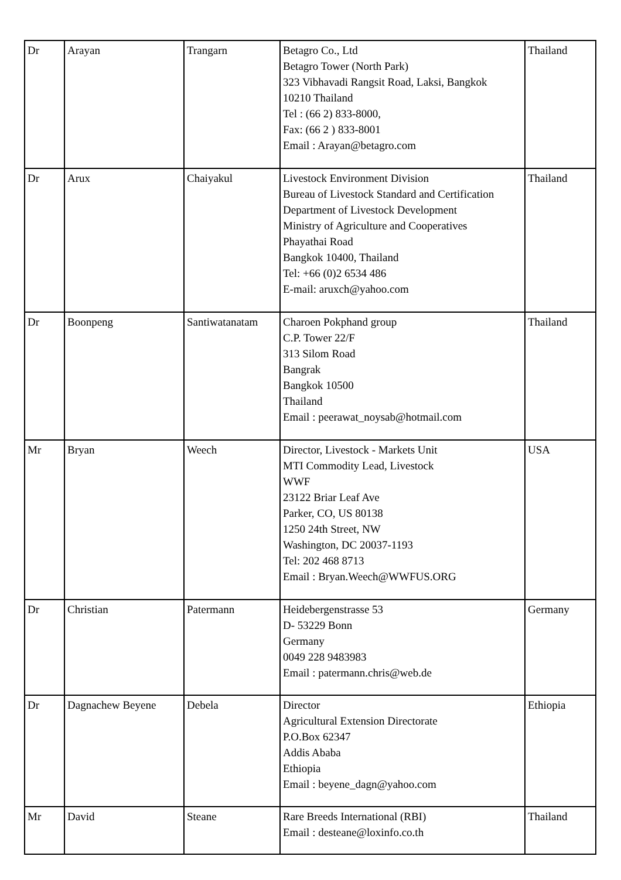| Dr | Arayan | Trangarn | Betagro Co., Ltd Betagro Tower (North Park) 323 Vibhavadi Rangsit Road, Laksi, Bangkok 10210 Thailand Tel : (66 2) 833-8000, Fax: (66 2 ) 833-8001 Email : Arayan@betagro.com | Thailand |
| Dr | Arux | Chaiyakul | Livestock Environment Division Bureau of Livestock Standard and Certification Department of Livestock Development Ministry of Agriculture and Cooperatives Phayathai Road Bangkok 10400, Thailand Tel: +66 (0)2 6534 486 E-mail: aruxch@yahoo.com | Thailand |
| Dr | Boonpeng | Santiwatanatam | Charoen Pokphand group C.P. Tower 22/F 313 Silom Road Bangrak Bangkok 10500 Thailand Email : peerawat_noysab@hotmail.com | Thailand |
| Mr | Bryan | Weech | Director, Livestock - Markets Unit MTI Commodity Lead, Livestock WWF 23122 Briar Leaf Ave Parker, CO, US 80138 1250 24th Street, NW Washington, DC 20037-1193 Tel: 202 468 8713 Email : Bryan.Weech@WWFUS.ORG | USA |
| Dr | Christian | Patermann | Heidebergenstrasse 53 D- 53229 Bonn Germany 0049 228 9483983 Email : patermann.chris@web.de | Germany |
| Dr | Dagnachew Beyene | Debela | Director Agricultural Extension Directorate P.O.Box 62347 Addis Ababa Ethiopia Email : beyene_dagn@yahoo.com | Ethiopia |
| Mr | David | Steane | Rare Breeds International (RBI) Email : desteane@loxinfo.co.th | Thailand |